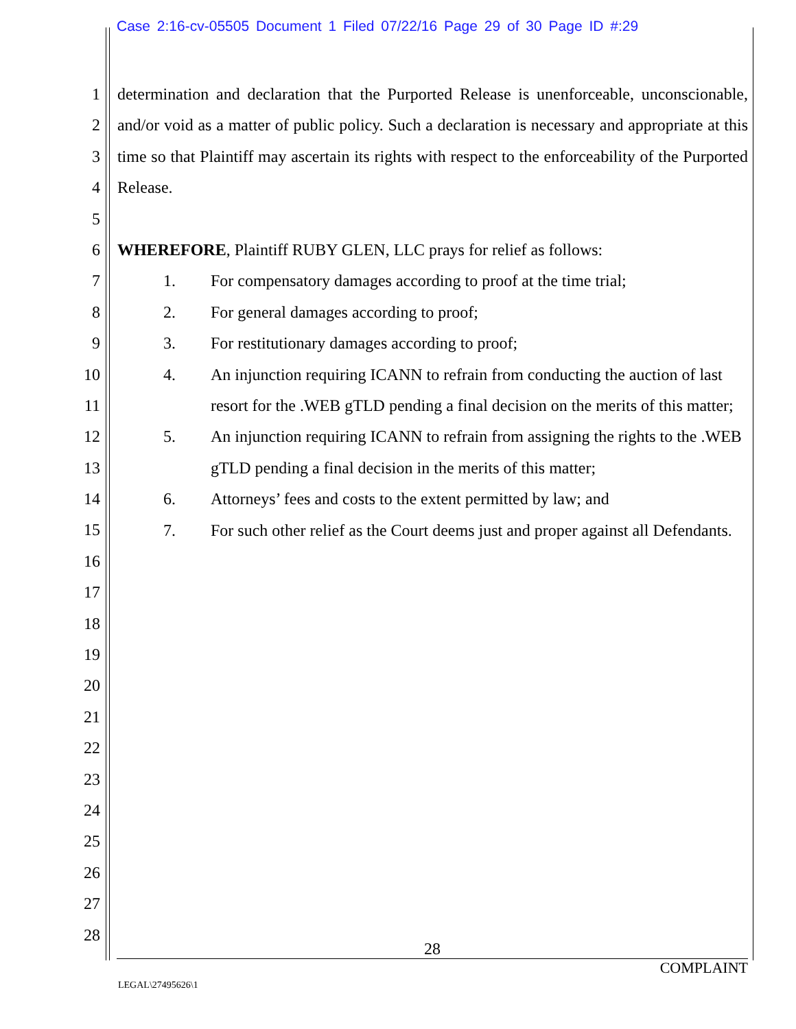Case 2:16-cv-05505 Document 1 Filed 07/22/16 Page 29 of 30 Page ID #:29
1
2
3
4
5
6
7
8
9
10
11
12
13
14
15
16
17
18
19
20
21
22
23
24
25
26
27
28
determination and declaration that the Purported Release is unenforceable, unconscionable, and/or void as a matter of public policy. Such a declaration is necessary and appropriate at this time so that Plaintiff may ascertain its rights with respect to the enforceability of the Purported Release.
WHEREFORE, Plaintiff RUBY GLEN, LLC prays for relief as follows:
1. For compensatory damages according to proof at the time trial;
2. For general damages according to proof;
3. For restitutionary damages according to proof;
4. An injunction requiring ICANN to refrain from conducting the auction of last resort for the .WEB gTLD pending a final decision on the merits of this matter;
5. An injunction requiring ICANN to refrain from assigning the rights to the .WEB gTLD pending a final decision in the merits of this matter;
6. Attorneys’ fees and costs to the extent permitted by law; and
7. For such other relief as the Court deems just and proper against all Defendants.
28
COMPLAINT
LEGAL\27495626\1